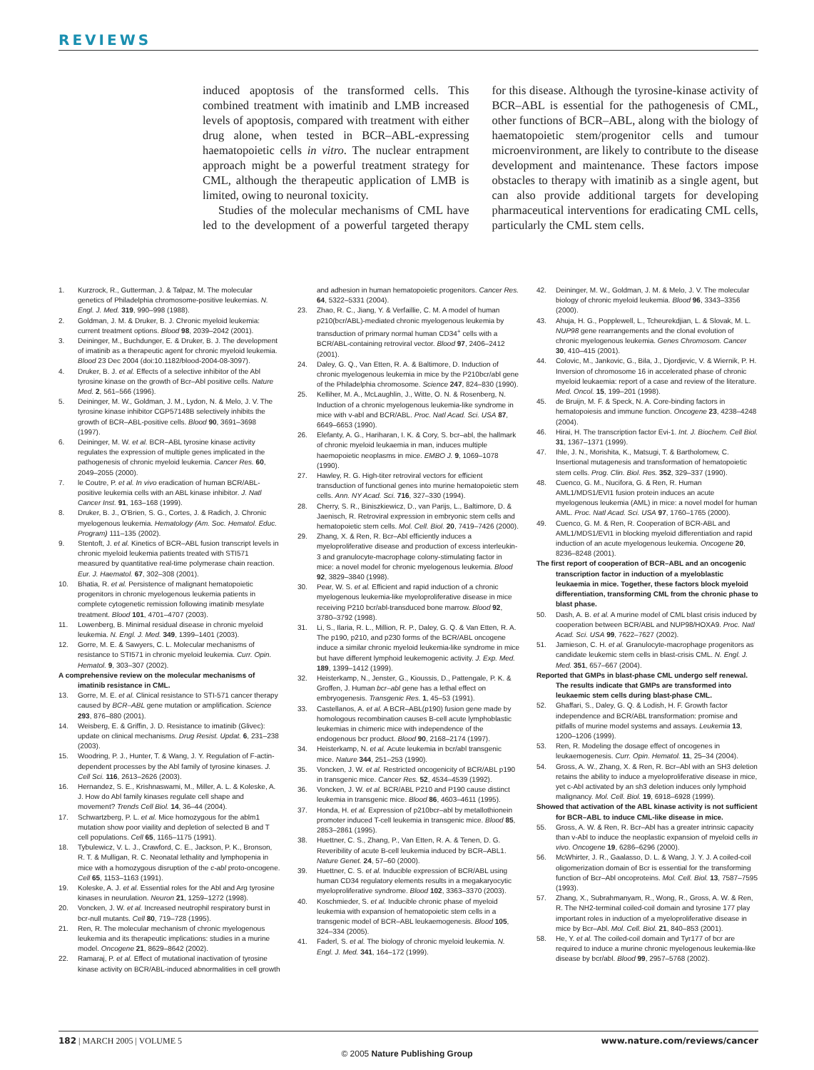REVIEWS
induced apoptosis of the transformed cells. This combined treatment with imatinib and LMB increased levels of apoptosis, compared with treatment with either drug alone, when tested in BCR–ABL-expressing haematopoietic cells in vitro. The nuclear entrapment approach might be a powerful treatment strategy for CML, although the therapeutic application of LMB is limited, owing to neuronal toxicity.
Studies of the molecular mechanisms of CML have led to the development of a powerful targeted therapy for this disease. Although the tyrosine-kinase activity of BCR–ABL is essential for the pathogenesis of CML, other functions of BCR–ABL, along with the biology of haematopoietic stem/progenitor cells and tumour microenvironment, are likely to contribute to the disease development and maintenance. These factors impose obstacles to therapy with imatinib as a single agent, but can also provide additional targets for developing pharmaceutical interventions for eradicating CML cells, particularly the CML stem cells.
1. Kurzrock, R., Gutterman, J. & Talpaz, M. The molecular genetics of Philadelphia chromosome-positive leukemias. N. Engl. J. Med. 319, 990–998 (1988).
2. Goldman, J. M. & Druker, B. J. Chronic myeloid leukemia: current treatment options. Blood 98, 2039–2042 (2001).
3. Deininger, M., Buchdunger, E. & Druker, B. J. The development of imatinib as a therapeutic agent for chronic myeloid leukemia. Blood 23 Dec 2004 (doi:10.1182/blood-2004-08-3097).
4. Druker, B. J. et al. Effects of a selective inhibitor of the Abl tyrosine kinase on the growth of Bcr–Abl positive cells. Nature Med. 2, 561–566 (1996).
5. Deininger, M. W., Goldman, J. M., Lydon, N. & Melo, J. V. The tyrosine kinase inhibitor CGP57148B selectively inhibits the growth of BCR–ABL-positive cells. Blood 90, 3691–3698 (1997).
6. Deininger, M. W. et al. BCR–ABL tyrosine kinase activity regulates the expression of multiple genes implicated in the pathogenesis of chronic myeloid leukemia. Cancer Res. 60, 2049–2055 (2000).
7. le Coutre, P. et al. In vivo eradication of human BCR/ABL-positive leukemia cells with an ABL kinase inhibitor. J. Natl Cancer Inst. 91, 163–168 (1999).
8. Druker, B. J., O'Brien, S. G., Cortes, J. & Radich, J. Chronic myelogenous leukemia. Hematology (Am. Soc. Hematol. Educ. Program) 111–135 (2002).
9. Stentoft, J. et al. Kinetics of BCR–ABL fusion transcript levels in chronic myeloid leukemia patients treated with STI571 measured by quantitative real-time polymerase chain reaction. Eur. J. Haematol. 67, 302–308 (2001).
10. Bhatia, R. et al. Persistence of malignant hematopoietic progenitors in chronic myelogenous leukemia patients in complete cytogenetic remission following imatinib mesylate treatment. Blood 101, 4701–4707 (2003).
11. Lowenberg, B. Minimal residual disease in chronic myeloid leukemia. N. Engl. J. Med. 349, 1399–1401 (2003).
12. Gorre, M. E. & Sawyers, C. L. Molecular mechanisms of resistance to STI571 in chronic myeloid leukemia. Curr. Opin. Hematol. 9, 303–307 (2002).
A comprehensive review on the molecular mechanisms of imatinib resistance in CML.
13. Gorre, M. E. et al. Clinical resistance to STI-571 cancer therapy caused by BCR–ABL gene mutation or amplification. Science 293, 876–880 (2001).
14. Weisberg, E. & Griffin, J. D. Resistance to imatinib (Glivec): update on clinical mechanisms. Drug Resist. Updat. 6, 231–238 (2003).
15. Woodring, P. J., Hunter, T. & Wang, J. Y. Regulation of F-actin-dependent processes by the Abl family of tyrosine kinases. J. Cell Sci. 116, 2613–2626 (2003).
16. Hernandez, S. E., Krishnaswami, M., Miller, A. L. & Koleske, A. J. How do Abl family kinases regulate cell shape and movement? Trends Cell Biol. 14, 36–44 (2004).
17. Schwartzberg, P. L. et al. Mice homozygous for the ablm1 mutation show poor viaility and depletion of selected B and T cell populations. Cell 65, 1165–1175 (1991).
18. Tybulewicz, V. L. J., Crawford, C. E., Jackson, P. K., Bronson, R. T. & Mulligan, R. C. Neonatal lethality and lymphopenia in mice with a homozygous disruption of the c-abl proto-oncogene. Cell 65, 1153–1163 (1991).
19. Koleske, A. J. et al. Essential roles for the Abl and Arg tyrosine kinases in neurulation. Neuron 21, 1259–1272 (1998).
20. Voncken, J. W. et al. Increased neutrophil respiratory burst in bcr-null mutants. Cell 80, 719–728 (1995).
21. Ren, R. The molecular mechanism of chronic myelogenous leukemia and its therapeutic implications: studies in a murine model. Oncogene 21, 8629–8642 (2002).
22. Ramaraj, P. et al. Effect of mutational inactivation of tyrosine kinase activity on BCR/ABL-induced abnormalities in cell growth and adhesion in human hematopoietic progenitors. Cancer Res. 64, 5322–5331 (2004).
23. Zhao, R. C., Jiang, Y. & Verfaillie, C. M. A model of human p210(bcr/ABL)-mediated chronic myelogenous leukemia by transduction of primary normal human CD34<sup>+</sup> cells with a BCR/ABL-containing retroviral vector. Blood 97, 2406–2412 (2001).
24. Daley, G. Q., Van Etten, R. A. & Baltimore, D. Induction of chronic myelogenous leukemia in mice by the P210bcr/abl gene of the Philadelphia chromosome. Science 247, 824–830 (1990).
25. Kelliher, M. A., McLaughlin, J., Witte, O. N. & Rosenberg, N. Induction of a chronic myelogenous leukemia-like syndrome in mice with v-abl and BCR/ABL. Proc. Natl Acad. Sci. USA 87, 6649–6653 (1990).
26. Elefanty, A. G., Hariharan, I. K. & Cory, S. bcr–abl, the hallmark of chronic myeloid leukaemia in man, induces multiple haemopoietic neoplasms in mice. EMBO J. 9, 1069–1078 (1990).
27. Hawley, R. G. High-titer retroviral vectors for efficient transduction of functional genes into murine hematopoietic stem cells. Ann. NY Acad. Sci. 716, 327–330 (1994).
28. Cherry, S. R., Biniszkiewicz, D., van Parijs, L., Baltimore, D. & Jaenisch, R. Retroviral expression in embryonic stem cells and hematopoietic stem cells. Mol. Cell. Biol. 20, 7419–7426 (2000).
29. Zhang, X. & Ren, R. Bcr–Abl efficiently induces a myeloproliferative disease and production of excess interleukin-3 and granulocyte-macrophage colony-stimulating factor in mice: a novel model for chronic myelogenous leukemia. Blood 92, 3829–3840 (1998).
30. Pear, W. S. et al. Efficient and rapid induction of a chronic myelogenous leukemia-like myeloproliferative disease in mice receiving P210 bcr/abl-transduced bone marrow. Blood 92, 3780–3792 (1998).
31. Li, S., Ilaria, R. L., Million, R. P., Daley, G. Q. & Van Etten, R. A. The p190, p210, and p230 forms of the BCR/ABL oncogene induce a similar chronic myeloid leukemia-like syndrome in mice but have different lymphoid leukemogenic activity. J. Exp. Med. 189, 1399–1412 (1999).
32. Heisterkamp, N., Jenster, G., Kioussis, D., Pattengale, P. K. & Groffen, J. Human bcr–abl gene has a lethal effect on embryogenesis. Transgenic Res. 1, 45–53 (1991).
33. Castellanos, A. et al. A BCR–ABL(p190) fusion gene made by homologous recombination causes B-cell acute lymphoblastic leukemias in chimeric mice with independence of the endogenous bcr product. Blood 90, 2168–2174 (1997).
34. Heisterkamp, N. et al. Acute leukemia in bcr/abl transgenic mice. Nature 344, 251–253 (1990).
35. Voncken, J. W. et al. Restricted oncogenicity of BCR/ABL p190 in transgenic mice. Cancer Res. 52, 4534–4539 (1992).
36. Voncken, J. W. et al. BCR/ABL P210 and P190 cause distinct leukemia in transgenic mice. Blood 86, 4603–4611 (1995).
37. Honda, H. et al. Expression of p210bcr–abl by metallothionein promoter induced T-cell leukemia in transgenic mice. Blood 85, 2853–2861 (1995).
38. Huettner, C. S., Zhang, P., Van Etten, R. A. & Tenen, D. G. Reveribility of acute B-cell leukemia induced by BCR–ABL1. Nature Genet. 24, 57–60 (2000).
39. Huettner, C. S. et al. Inducible expression of BCR/ABL using human CD34 regulatory elements results in a megakaryocytic myeloproliferative syndrome. Blood 102, 3363–3370 (2003).
40. Koschmieder, S. et al. Inducible chronic phase of myeloid leukemia with expansion of hematopoietic stem cells in a transgenic model of BCR–ABL leukaemogenesis. Blood 105, 324–334 (2005).
41. Faderl, S. et al. The biology of chronic myeloid leukemia. N. Engl. J. Med. 341, 164–172 (1999).
42. Deininger, M. W., Goldman, J. M. & Melo, J. V. The molecular biology of chronic myeloid leukemia. Blood 96, 3343–3356 (2000).
43. Ahuja, H. G., Popplewell, L., Tcheurekdjian, L. & Slovak, M. L. NUP98 gene rearrangements and the clonal evolution of chronic myelogenous leukemia. Genes Chromosom. Cancer 30, 410–415 (2001).
44. Colovic, M., Jankovic, G., Bila, J., Djordjevic, V. & Wiernik, P. H. Inversion of chromosome 16 in accelerated phase of chronic myeloid leukaemia: report of a case and review of the literature. Med. Oncol. 15, 199–201 (1998).
45. de Bruijn, M. F. & Speck, N. A. Core-binding factors in hematopoiesis and immune function. Oncogene 23, 4238–4248 (2004).
46. Hirai, H. The transcription factor Evi-1. Int. J. Biochem. Cell Biol. 31, 1367–1371 (1999).
47. Ihle, J. N., Morishita, K., Matsugi, T. & Bartholomew, C. Insertional mutagenesis and transformation of hematopoietic stem cells. Prog. Clin. Biol. Res. 352, 329–337 (1990).
48. Cuenco, G. M., Nucifora, G. & Ren, R. Human AML1/MDS1/EVI1 fusion protein induces an acute myelogenous leukemia (AML) in mice: a novel model for human AML. Proc. Natl Acad. Sci. USA 97, 1760–1765 (2000).
49. Cuenco, G. M. & Ren, R. Cooperation of BCR-ABL and AML1/MDS1/EVI1 in blocking myeloid differentiation and rapid induction of an acute myelogenous leukemia. Oncogene 20, 8236–8248 (2001).
The first report of cooperation of BCR–ABL and an oncogenic transcription factor in induction of a myeloblastic leukaemia in mice. Together, these factors block myeloid differentiation, transforming CML from the chronic phase to blast phase.
50. Dash, A. B. et al. A murine model of CML blast crisis induced by cooperation between BCR/ABL and NUP98/HOXA9. Proc. Natl Acad. Sci. USA 99, 7622–7627 (2002).
51. Jamieson, C. H. et al. Granulocyte-macrophage progenitors as candidate leukemic stem cells in blast-crisis CML. N. Engl. J. Med. 351, 657–667 (2004).
Reported that GMPs in blast-phase CML undergo self renewal. The results indicate that GMPs are transformed into leukaemic stem cells during blast-phase CML.
52. Ghaffari, S., Daley, G. Q. & Lodish, H. F. Growth factor independence and BCR/ABL transformation: promise and pitfalls of murine model systems and assays. Leukemia 13, 1200–1206 (1999).
53. Ren, R. Modeling the dosage effect of oncogenes in leukaemogenesis. Curr. Opin. Hematol. 11, 25–34 (2004).
54. Gross, A. W., Zhang, X. & Ren, R. Bcr–Abl with an SH3 deletion retains the ability to induce a myeloproliferative disease in mice, yet c-Abl activated by an sh3 deletion induces only lymphoid malignancy. Mol. Cell. Biol. 19, 6918–6928 (1999).
Showed that activation of the ABL kinase activity is not sufficient for BCR–ABL to induce CML-like disease in mice.
55. Gross, A. W. & Ren, R. Bcr–Abl has a greater intrinsic capacity than v-Abl to induce the neoplastic expansion of myeloid cells in vivo. Oncogene 19, 6286–6296 (2000).
56. McWhirter, J. R., Gaalasso, D. L. & Wang, J. Y. J. A coiled-coil oligomerization domain of Bcr is essential for the transforming function of Bcr–Abl oncoproteins. Mol. Cell. Biol. 13, 7587–7595 (1993).
57. Zhang, X., Subrahmanyam, R., Wong, R., Gross, A. W. & Ren, R. The NH2-terminal coiled-coil domain and tyrosine 177 play important roles in induction of a myeloproliferative disease in mice by Bcr–Abl. Mol. Cell. Biol. 21, 840–853 (2001).
58. He, Y. et al. The coiled-coil domain and Tyr177 of bcr are required to induce a murine chronic myelogenous leukemia-like disease by bcr/abl. Blood 99, 2957–5768 (2002).
182 | MARCH 2005 | VOLUME 5 www.nature.com/reviews/cancer
© 2005 Nature Publishing Group